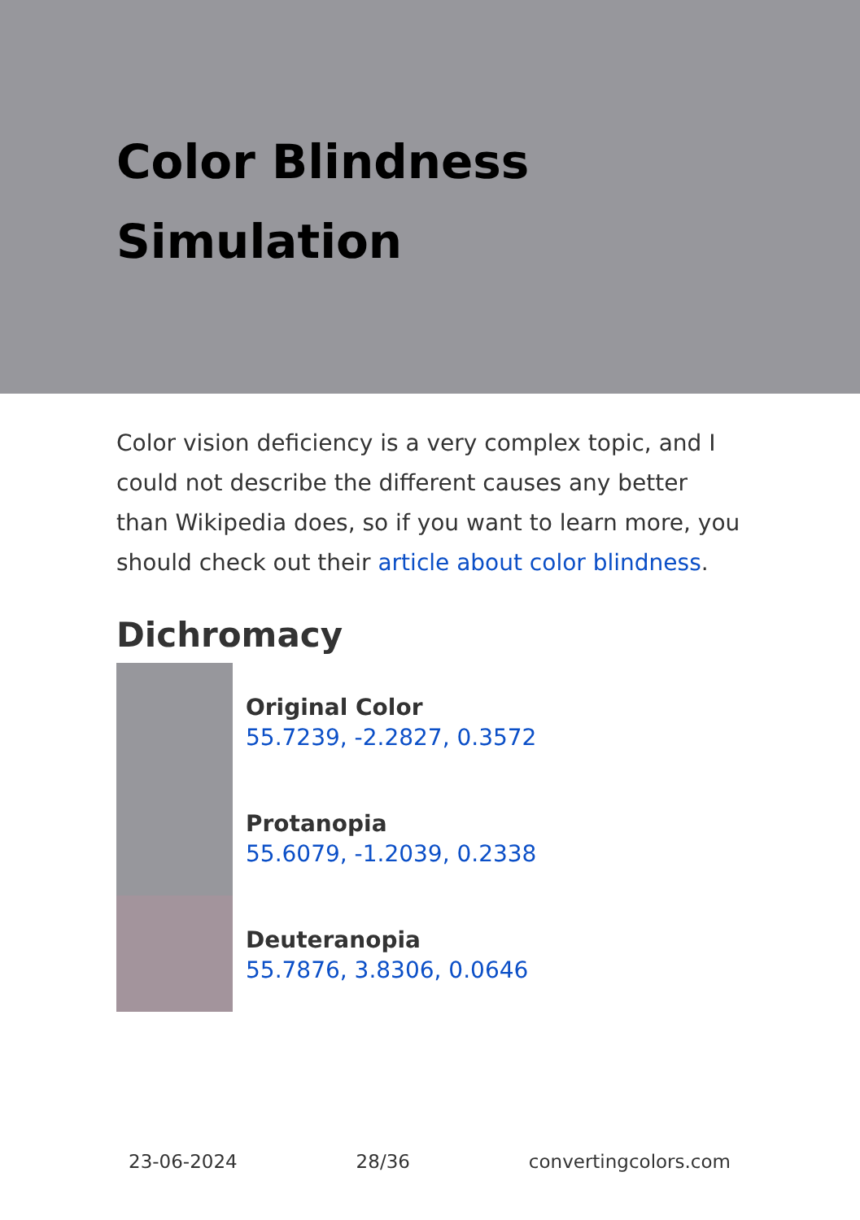Color Blindness Simulation
Color vision deficiency is a very complex topic, and I could not describe the different causes any better than Wikipedia does, so if you want to learn more, you should check out their article about color blindness.
Dichromacy
Original Color
55.7239, -2.2827, 0.3572
Protanopia
55.6079, -1.2039, 0.2338
Deuteranopia
55.7876, 3.8306, 0.0646
23-06-2024 28/36 convertingcolors.com